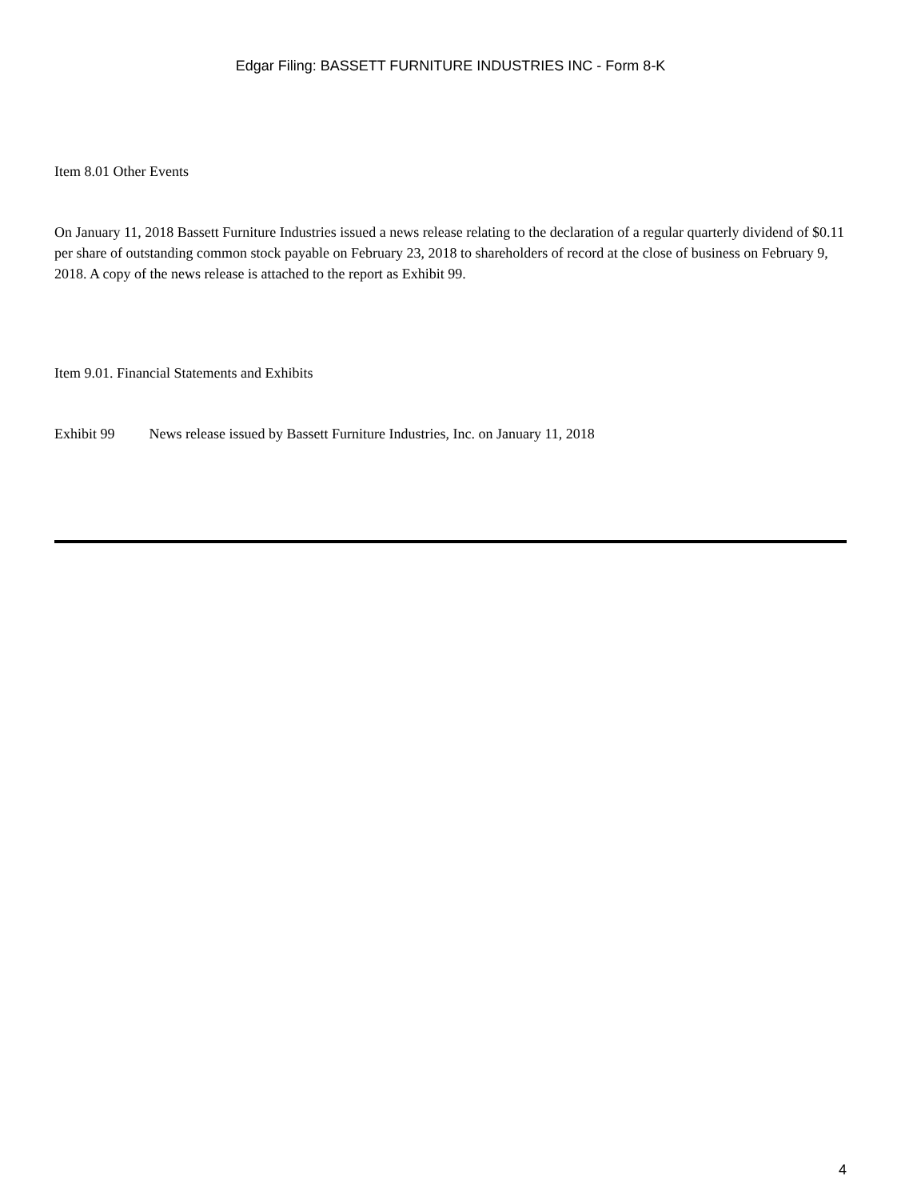Edgar Filing: BASSETT FURNITURE INDUSTRIES INC - Form 8-K
Item 8.01 Other Events
On January 11, 2018 Bassett Furniture Industries issued a news release relating to the declaration of a regular quarterly dividend of $0.11 per share of outstanding common stock payable on February 23, 2018 to shareholders of record at the close of business on February 9, 2018. A copy of the news release is attached to the report as Exhibit 99.
Item 9.01. Financial Statements and Exhibits
Exhibit 99 News release issued by Bassett Furniture Industries, Inc. on January 11, 2018
4